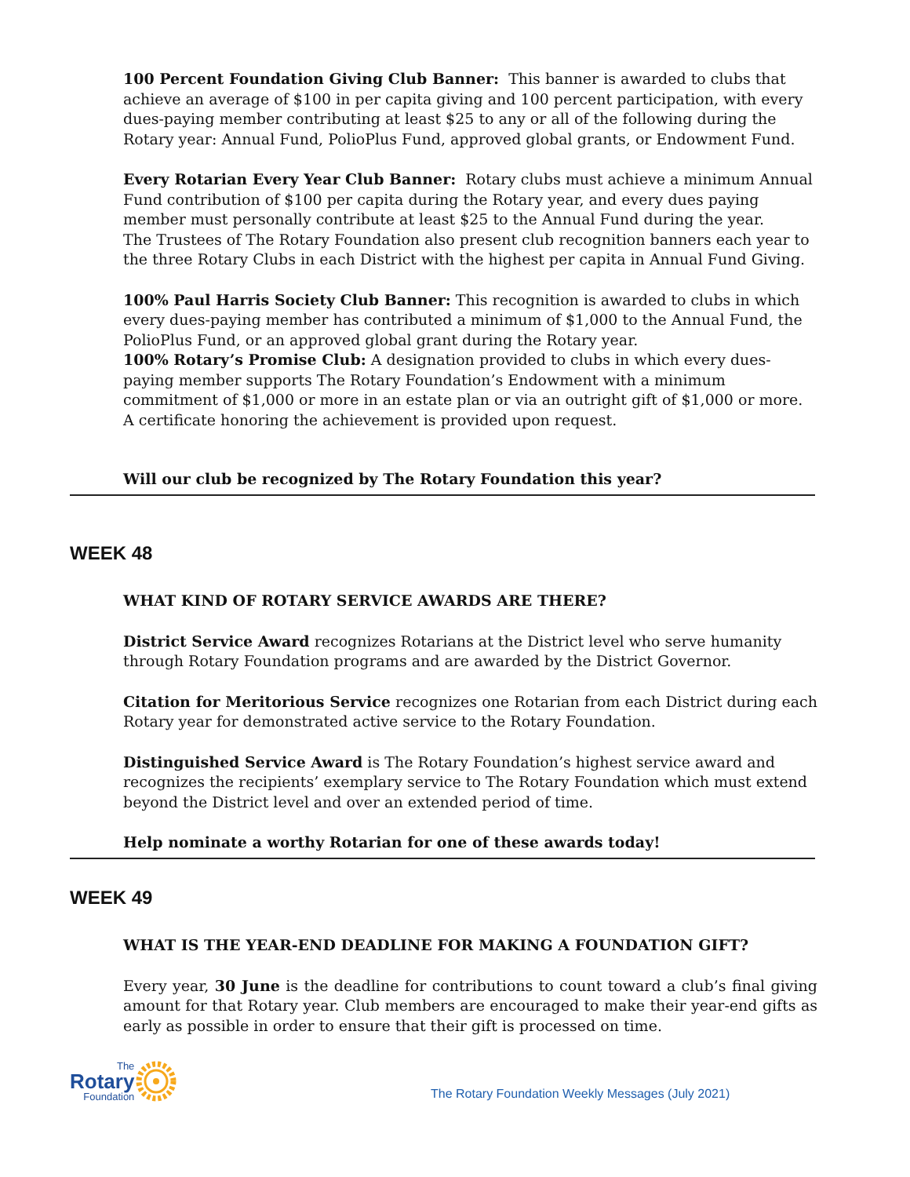100 Percent Foundation Giving Club Banner: This banner is awarded to clubs that achieve an average of $100 in per capita giving and 100 percent participation, with every dues-paying member contributing at least $25 to any or all of the following during the Rotary year: Annual Fund, PolioPlus Fund, approved global grants, or Endowment Fund.
Every Rotarian Every Year Club Banner: Rotary clubs must achieve a minimum Annual Fund contribution of $100 per capita during the Rotary year, and every dues paying member must personally contribute at least $25 to the Annual Fund during the year.
The Trustees of The Rotary Foundation also present club recognition banners each year to the three Rotary Clubs in each District with the highest per capita in Annual Fund Giving.
100% Paul Harris Society Club Banner: This recognition is awarded to clubs in which every dues-paying member has contributed a minimum of $1,000 to the Annual Fund, the PolioPlus Fund, or an approved global grant during the Rotary year.
100% Rotary’s Promise Club: A designation provided to clubs in which every dues-paying member supports The Rotary Foundation’s Endowment with a minimum commitment of $1,000 or more in an estate plan or via an outright gift of $1,000 or more. A certificate honoring the achievement is provided upon request.
Will our club be recognized by The Rotary Foundation this year?
WEEK 48
WHAT KIND OF ROTARY SERVICE AWARDS ARE THERE?
District Service Award recognizes Rotarians at the District level who serve humanity through Rotary Foundation programs and are awarded by the District Governor.
Citation for Meritorious Service recognizes one Rotarian from each District during each Rotary year for demonstrated active service to the Rotary Foundation.
Distinguished Service Award is The Rotary Foundation’s highest service award and recognizes the recipients’ exemplary service to The Rotary Foundation which must extend beyond the District level and over an extended period of time.
Help nominate a worthy Rotarian for one of these awards today!
WEEK 49
WHAT IS THE YEAR-END DEADLINE FOR MAKING A FOUNDATION GIFT?
Every year, 30 June is the deadline for contributions to count toward a club’s final giving amount for that Rotary year. Club members are encouraged to make their year-end gifts as early as possible in order to ensure that their gift is processed on time.
The
Rotary
Foundation
The Rotary Foundation Weekly Messages (July 2021)